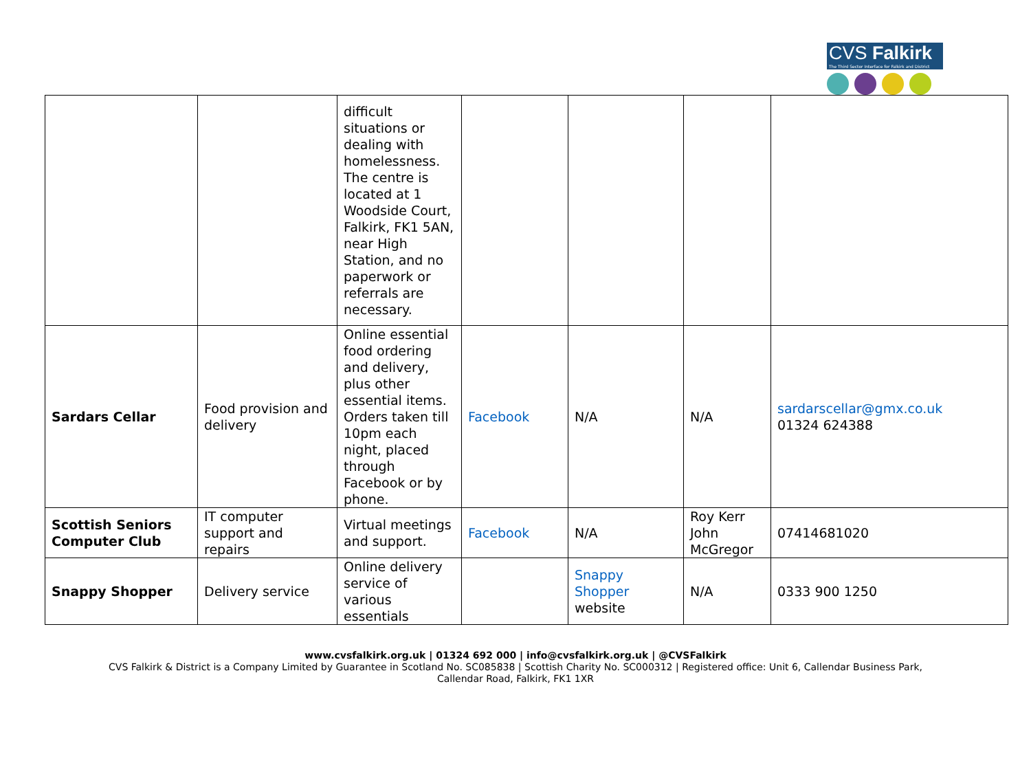CVS Falkirk
The Third Sector Interface for Falkirk and District
| | | difficult situations or dealing with homelessness. The centre is located at 1 Woodside Court, Falkirk, FK1 5AN, near High Station, and no paperwork or referrals are necessary. | | | | |
| Sardars Cellar | Food provision and delivery | Online essential food ordering and delivery, plus other essential items. Orders taken till 10pm each night, placed through Facebook or by phone. | Facebook | N/A | N/A | sardarscellar@gmx.co.uk 01324 624388 |
| Scottish Seniors Computer Club | IT computer support and repairs | Virtual meetings and support. | Facebook | N/A | Roy Kerr John McGregor | 07414681020 |
| Snappy Shopper | Delivery service | Online delivery service of various essentials | | Snappy Shopper website | N/A | 0333 900 1250 |
www.cvsfalkirk.org.uk | 01324 692 000 | info@cvsfalkirk.org.uk | @CVSFalkirk
CVS Falkirk & District is a Company Limited by Guarantee in Scotland No. SC085838 | Scottish Charity No. SC000312 | Registered office: Unit 6, Callendar Business Park,
Callendar Road, Falkirk, FK1 1XR